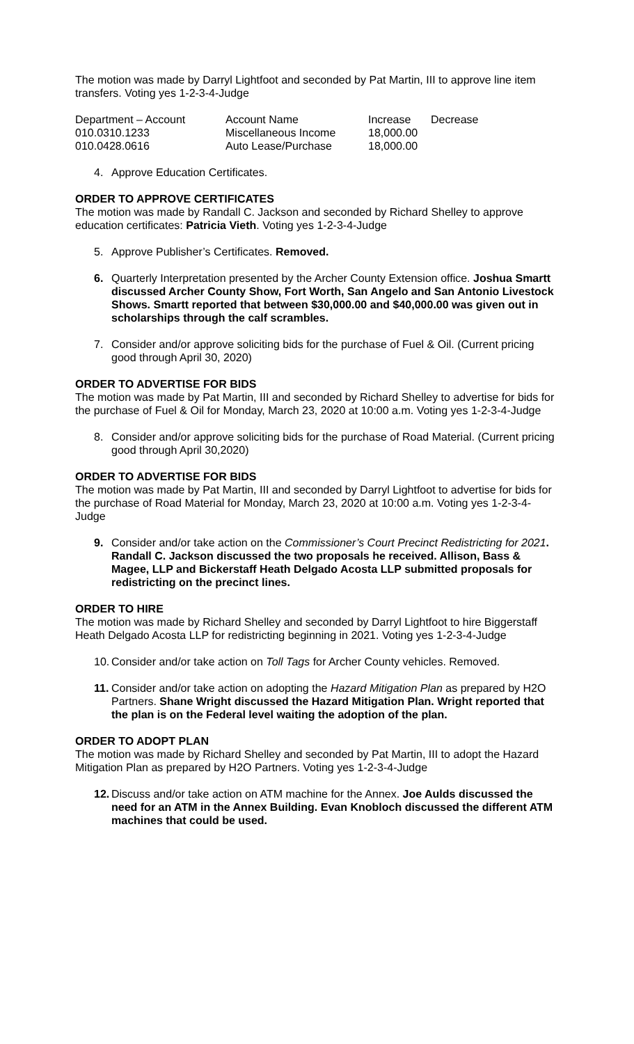The motion was made by Darryl Lightfoot and seconded by Pat Martin, III to approve line item transfers. Voting yes 1-2-3-4-Judge
| Department – Account | Account Name | Increase | Decrease |
| 010.0310.1233 | Miscellaneous Income | 18,000.00 | |
| 010.0428.0616 | Auto Lease/Purchase | 18,000.00 | |
4. Approve Education Certificates.
ORDER TO APPROVE CERTIFICATES
The motion was made by Randall C. Jackson and seconded by Richard Shelley to approve education certificates: Patricia Vieth. Voting yes 1-2-3-4-Judge
5. Approve Publisher’s Certificates. Removed.
6. Quarterly Interpretation presented by the Archer County Extension office. Joshua Smartt discussed Archer County Show, Fort Worth, San Angelo and San Antonio Livestock Shows. Smartt reported that between $30,000.00 and $40,000.00 was given out in scholarships through the calf scrambles.
7. Consider and/or approve soliciting bids for the purchase of Fuel & Oil. (Current pricing good through April 30, 2020)
ORDER TO ADVERTISE FOR BIDS
The motion was made by Pat Martin, III and seconded by Richard Shelley to advertise for bids for the purchase of Fuel & Oil for Monday, March 23, 2020 at 10:00 a.m. Voting yes 1-2-3-4-Judge
8. Consider and/or approve soliciting bids for the purchase of Road Material. (Current pricing good through April 30,2020)
ORDER TO ADVERTISE FOR BIDS
The motion was made by Pat Martin, III and seconded by Darryl Lightfoot to advertise for bids for the purchase of Road Material for Monday, March 23, 2020 at 10:00 a.m. Voting yes 1-2-3-4-Judge
9. Consider and/or take action on the Commissioner’s Court Precinct Redistricting for 2021. Randall C. Jackson discussed the two proposals he received. Allison, Bass & Magee, LLP and Bickerstaff Heath Delgado Acosta LLP submitted proposals for redistricting on the precinct lines.
ORDER TO HIRE
The motion was made by Richard Shelley and seconded by Darryl Lightfoot to hire Biggerstaff Heath Delgado Acosta LLP for redistricting beginning in 2021. Voting yes 1-2-3-4-Judge
10. Consider and/or take action on Toll Tags for Archer County vehicles. Removed.
11. Consider and/or take action on adopting the Hazard Mitigation Plan as prepared by H2O Partners. Shane Wright discussed the Hazard Mitigation Plan. Wright reported that the plan is on the Federal level waiting the adoption of the plan.
ORDER TO ADOPT PLAN
The motion was made by Richard Shelley and seconded by Pat Martin, III to adopt the Hazard Mitigation Plan as prepared by H2O Partners. Voting yes 1-2-3-4-Judge
12. Discuss and/or take action on ATM machine for the Annex. Joe Aulds discussed the need for an ATM in the Annex Building. Evan Knobloch discussed the different ATM machines that could be used.